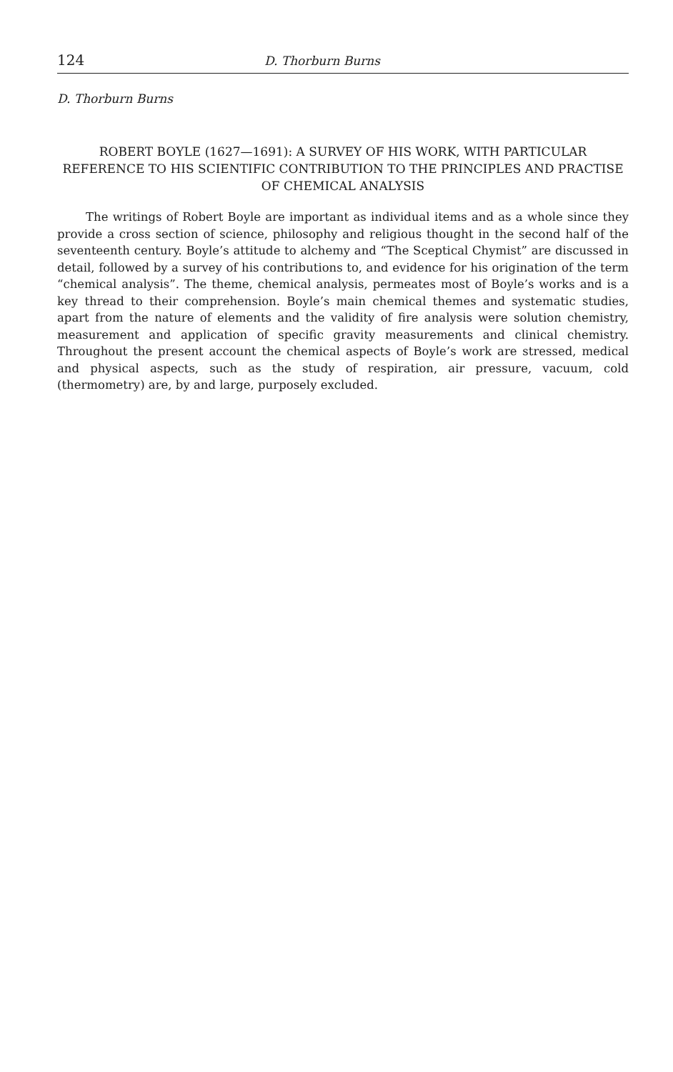124 D. Thorburn Burns
D. Thorburn Burns
ROBERT BOYLE (1627—1691): A SURVEY OF HIS WORK, WITH PARTICULAR REFERENCE TO HIS SCIENTIFIC CONTRIBUTION TO THE PRINCIPLES AND PRACTISE OF CHEMICAL ANALYSIS
The writings of Robert Boyle are important as individual items and as a whole since they provide a cross section of science, philosophy and religious thought in the second half of the seventeenth century. Boyle’s attitude to alchemy and “The Sceptical Chymist” are discussed in detail, followed by a survey of his contributions to, and evidence for his origination of the term “chemical analysis”. The theme, chemical analysis, permeates most of Boyle’s works and is a key thread to their comprehension. Boyle’s main chemical themes and systematic studies, apart from the nature of elements and the validity of fire analysis were solution chemistry, measurement and application of specific gravity measurements and clinical chemistry. Throughout the present account the chemical aspects of Boyle’s work are stressed, medical and physical aspects, such as the study of respiration, air pressure, vacuum, cold (thermometry) are, by and large, purposely excluded.